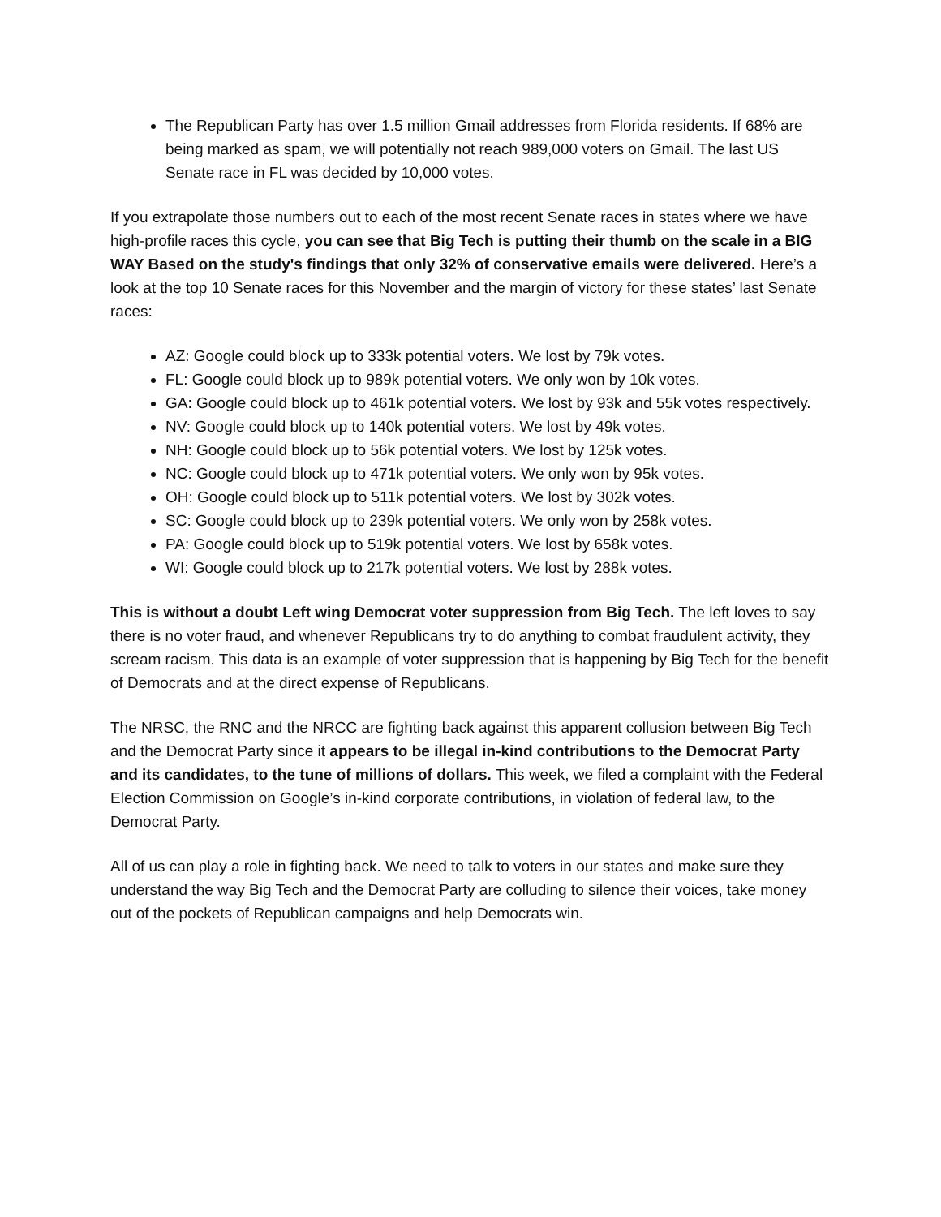The Republican Party has over 1.5 million Gmail addresses from Florida residents. If 68% are being marked as spam, we will potentially not reach 989,000 voters on Gmail. The last US Senate race in FL was decided by 10,000 votes.
If you extrapolate those numbers out to each of the most recent Senate races in states where we have high-profile races this cycle, you can see that Big Tech is putting their thumb on the scale in a BIG WAY Based on the study's findings that only 32% of conservative emails were delivered. Here’s a look at the top 10 Senate races for this November and the margin of victory for these states’ last Senate races:
AZ: Google could block up to 333k potential voters. We lost by 79k votes.
FL: Google could block up to 989k potential voters. We only won by 10k votes.
GA: Google could block up to 461k potential voters. We lost by 93k and 55k votes respectively.
NV: Google could block up to 140k potential voters. We lost by 49k votes.
NH: Google could block up to 56k potential voters. We lost by 125k votes.
NC: Google could block up to 471k potential voters. We only won by 95k votes.
OH: Google could block up to 511k potential voters. We lost by 302k votes.
SC: Google could block up to 239k potential voters. We only won by 258k votes.
PA: Google could block up to 519k potential voters. We lost by 658k votes.
WI: Google could block up to 217k potential voters. We lost by 288k votes.
This is without a doubt Left wing Democrat voter suppression from Big Tech. The left loves to say there is no voter fraud, and whenever Republicans try to do anything to combat fraudulent activity, they scream racism. This data is an example of voter suppression that is happening by Big Tech for the benefit of Democrats and at the direct expense of Republicans.
The NRSC, the RNC and the NRCC are fighting back against this apparent collusion between Big Tech and the Democrat Party since it appears to be illegal in-kind contributions to the Democrat Party and its candidates, to the tune of millions of dollars. This week, we filed a complaint with the Federal Election Commission on Google’s in-kind corporate contributions, in violation of federal law, to the Democrat Party.
All of us can play a role in fighting back. We need to talk to voters in our states and make sure they understand the way Big Tech and the Democrat Party are colluding to silence their voices, take money out of the pockets of Republican campaigns and help Democrats win.